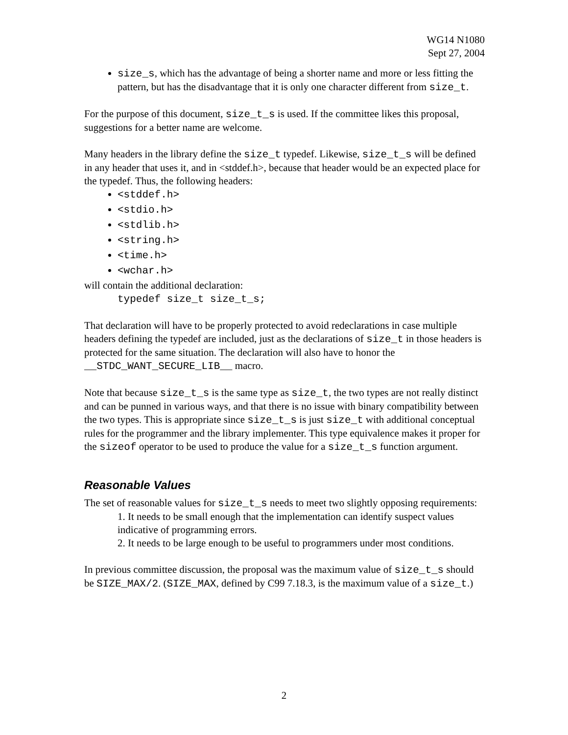WG14 N1080
Sept 27, 2004
size_s, which has the advantage of being a shorter name and more or less fitting the pattern, but has the disadvantage that it is only one character different from size_t.
For the purpose of this document, size_t_s is used. If the committee likes this proposal, suggestions for a better name are welcome.
Many headers in the library define the size_t typedef. Likewise, size_t_s will be defined in any header that uses it, and in <stddef.h>, because that header would be an expected place for the typedef. Thus, the following headers:
<stddef.h>
<stdio.h>
<stdlib.h>
<string.h>
<time.h>
<wchar.h>
will contain the additional declaration:
typedef size_t size_t_s;
That declaration will have to be properly protected to avoid redeclarations in case multiple headers defining the typedef are included, just as the declarations of size_t in those headers is protected for the same situation. The declaration will also have to honor the __STDC_WANT_SECURE_LIB__ macro.
Note that because size_t_s is the same type as size_t, the two types are not really distinct and can be punned in various ways, and that there is no issue with binary compatibility between the two types. This is appropriate since size_t_s is just size_t with additional conceptual rules for the programmer and the library implementer. This type equivalence makes it proper for the sizeof operator to be used to produce the value for a size_t_s function argument.
Reasonable Values
The set of reasonable values for size_t_s needs to meet two slightly opposing requirements:
1. It needs to be small enough that the implementation can identify suspect values indicative of programming errors.
2. It needs to be large enough to be useful to programmers under most conditions.
In previous committee discussion, the proposal was the maximum value of size_t_s should be SIZE_MAX/2. (SIZE_MAX, defined by C99 7.18.3, is the maximum value of a size_t.)
2